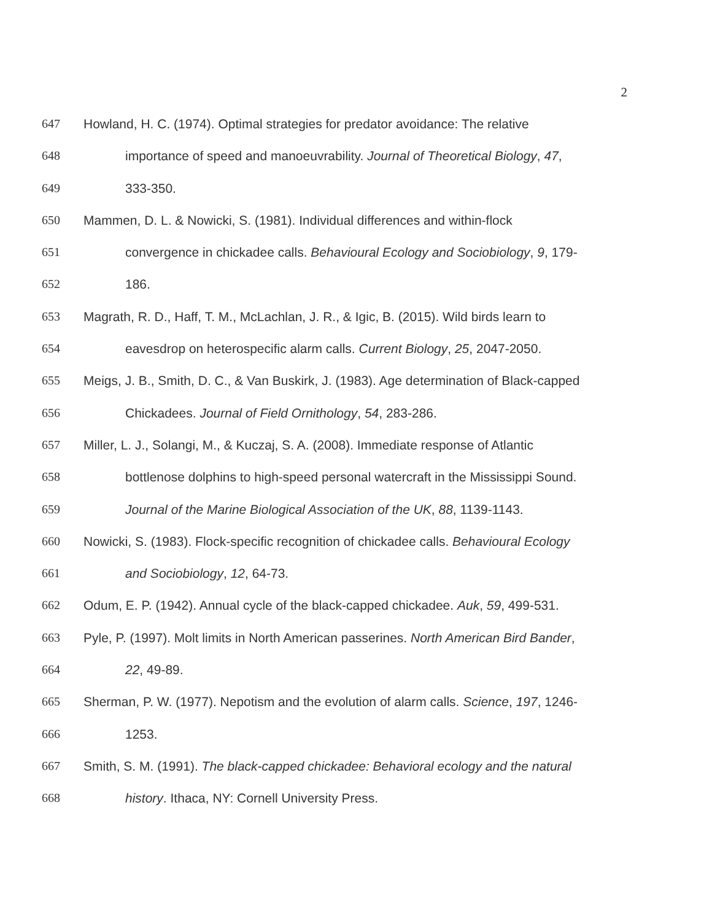2
647 Howland, H. C. (1974). Optimal strategies for predator avoidance: The relative
648 importance of speed and manoeuvrability. Journal of Theoretical Biology, 47,
649 333-350.
650 Mammen, D. L. & Nowicki, S. (1981). Individual differences and within-flock
651 convergence in chickadee calls. Behavioural Ecology and Sociobiology, 9, 179-
652 186.
653 Magrath, R. D., Haff, T. M., McLachlan, J. R., & Igic, B. (2015). Wild birds learn to
654 eavesdrop on heterospecific alarm calls. Current Biology, 25, 2047-2050.
655 Meigs, J. B., Smith, D. C., & Van Buskirk, J. (1983). Age determination of Black-capped
656 Chickadees. Journal of Field Ornithology, 54, 283-286.
657 Miller, L. J., Solangi, M., & Kuczaj, S. A. (2008). Immediate response of Atlantic
658 bottlenose dolphins to high-speed personal watercraft in the Mississippi Sound.
659 Journal of the Marine Biological Association of the UK, 88, 1139-1143.
660 Nowicki, S. (1983). Flock-specific recognition of chickadee calls. Behavioural Ecology
661 and Sociobiology, 12, 64-73.
662 Odum, E. P. (1942). Annual cycle of the black-capped chickadee. Auk, 59, 499-531.
663 Pyle, P. (1997). Molt limits in North American passerines. North American Bird Bander,
664 22, 49-89.
665 Sherman, P. W. (1977). Nepotism and the evolution of alarm calls. Science, 197, 1246-
666 1253.
667 Smith, S. M. (1991). The black-capped chickadee: Behavioral ecology and the natural
668 history. Ithaca, NY: Cornell University Press.